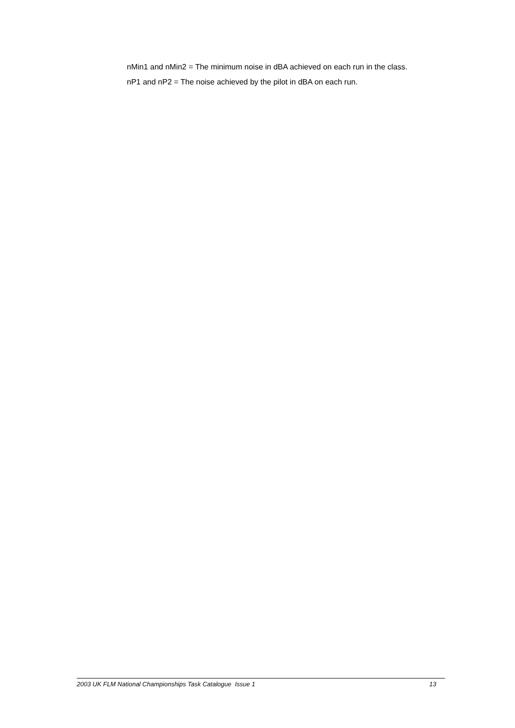nMin1 and nMin2 = The minimum noise in dBA achieved on each run in the class.
nP1 and nP2 = The noise achieved by the pilot in dBA on each run.
2003 UK FLM National Championships Task Catalogue Issue 1 13